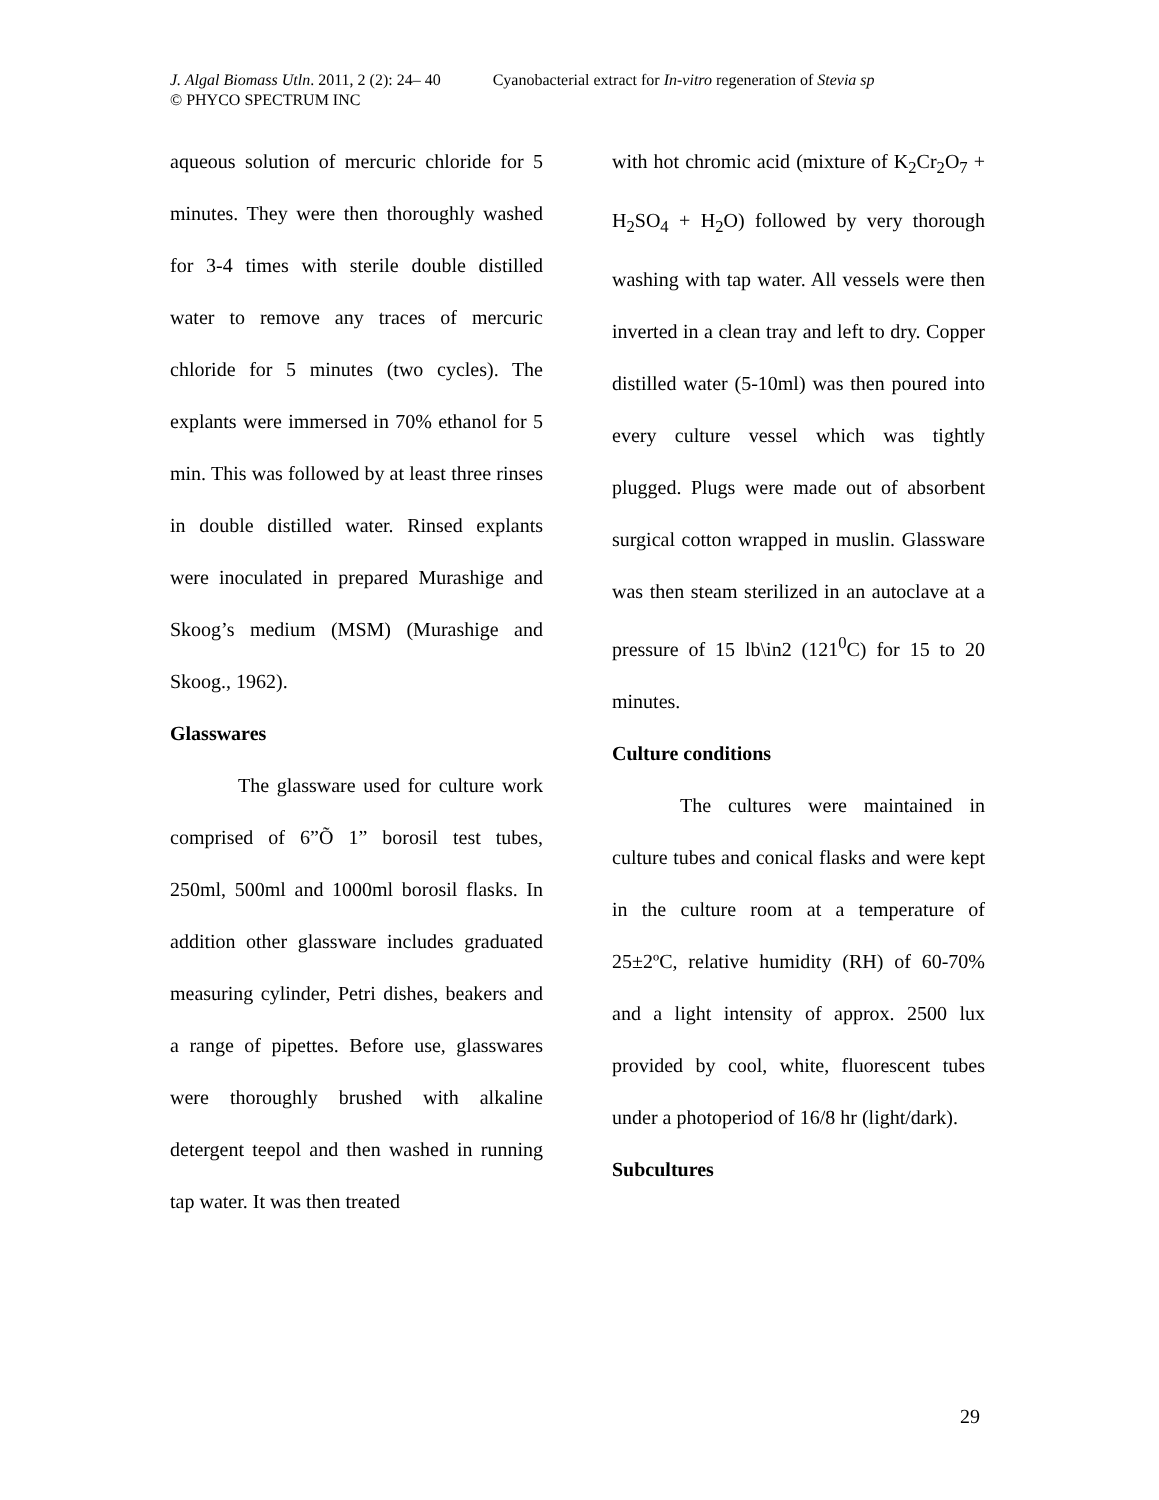J. Algal Biomass Utln. 2011, 2 (2): 24– 40 Cyanobacterial extract for In-vitro regeneration of Stevia sp
© PHYCO SPECTRUM INC
aqueous solution of mercuric chloride for 5 minutes. They were then thoroughly washed for 3-4 times with sterile double distilled water to remove any traces of mercuric chloride for 5 minutes (two cycles). The explants were immersed in 70% ethanol for 5 min. This was followed by at least three rinses in double distilled water. Rinsed explants were inoculated in prepared Murashige and Skoog’s medium (MSM) (Murashige and Skoog., 1962).
Glasswares
The glassware used for culture work comprised of 6”Õ 1” borosil test tubes, 250ml, 500ml and 1000ml borosil flasks. In addition other glassware includes graduated measuring cylinder, Petri dishes, beakers and a range of pipettes. Before use, glasswares were thoroughly brushed with alkaline detergent teepol and then washed in running tap water. It was then treated
with hot chromic acid (mixture of K<sub>2</sub>Cr<sub>2</sub>O<sub>7</sub> + H<sub>2</sub>SO<sub>4</sub> + H<sub>2</sub>O) followed by very thorough washing with tap water. All vessels were then inverted in a clean tray and left to dry. Copper distilled water (5-10ml) was then poured into every culture vessel which was tightly plugged. Plugs were made out of absorbent surgical cotton wrapped in muslin. Glassware was then steam sterilized in an autoclave at a pressure of 15 lb\in2 (121<sup>0</sup>C) for 15 to 20 minutes.
Culture conditions
The cultures were maintained in culture tubes and conical flasks and were kept in the culture room at a temperature of 25±2ºC, relative humidity (RH) of 60-70% and a light intensity of approx. 2500 lux provided by cool, white, fluorescent tubes under a photoperiod of 16/8 hr (light/dark).
Subcultures
29